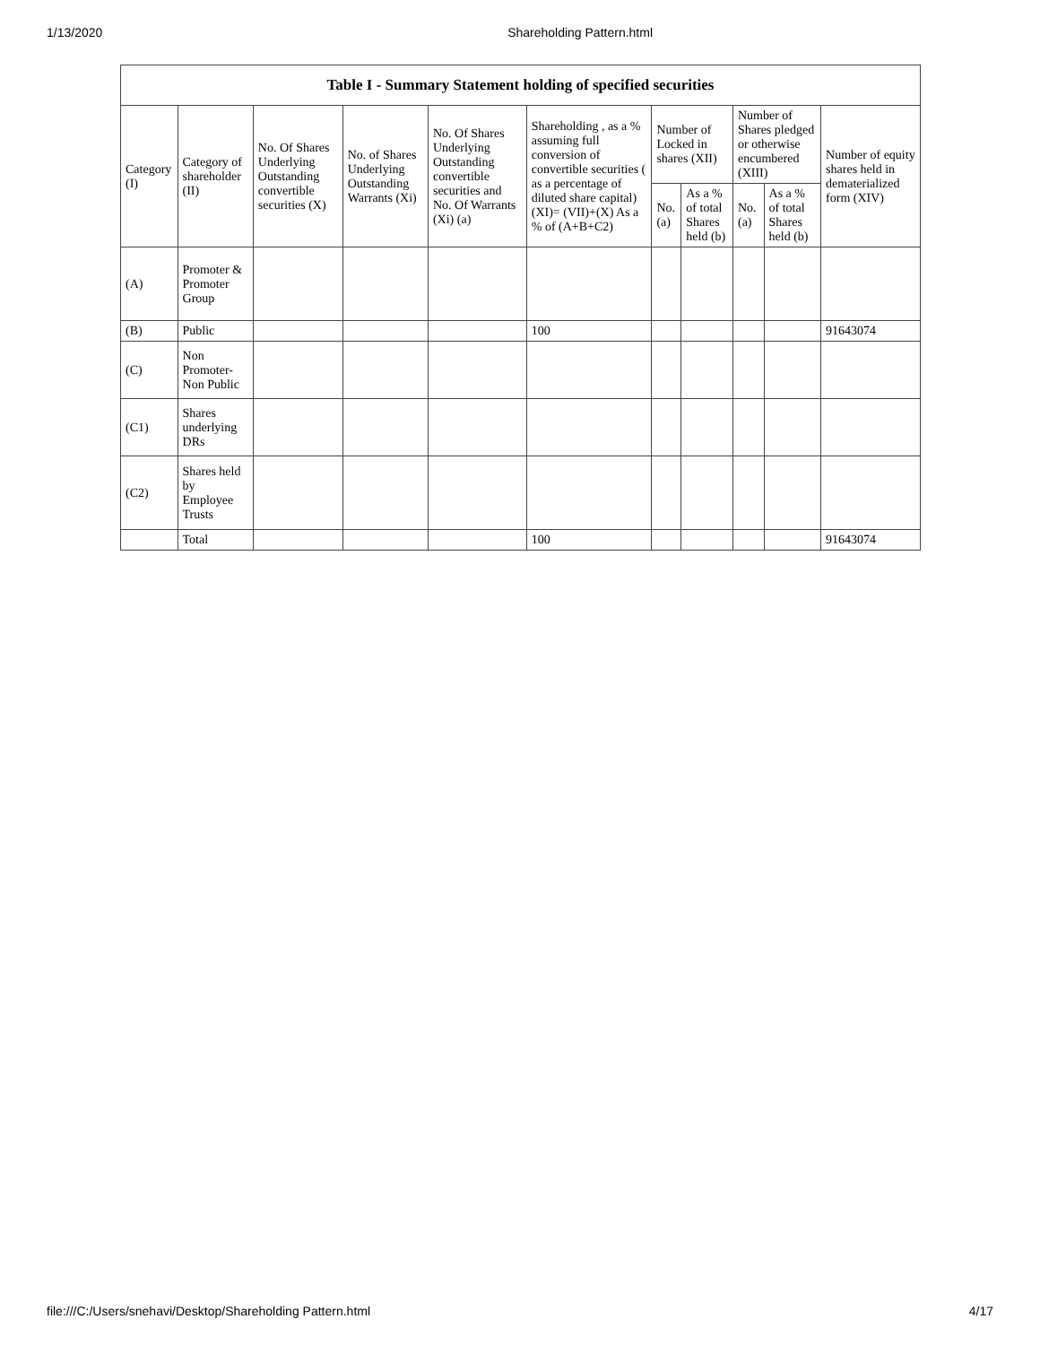1/13/2020 Shareholding Pattern.html
| Table I - Summary Statement holding of specified securities | | | | | | | | | | |
| --- | --- | --- | --- | --- | --- | --- | --- | --- | --- | --- |
| Category (I) | Category of shareholder (II) | No. Of Shares Underlying Outstanding convertible securities (X) | No. of Shares Underlying Outstanding Warrants (Xi) | No. Of Shares Underlying Outstanding convertible securities and No. Of Warrants (Xi) (a) | Shareholding , as a % assuming full conversion of convertible securities ( as a percentage of diluted share capital) (XI)= (VII)+(X) As a % of (A+B+C2) | Number of Locked in shares (XII) | | Number of Shares pledged or otherwise encumbered (XIII) | | Number of equity shares held in dematerialized form (XIV) |
| | | | | | | No. (a) | As a % of total Shares held (b) | No. (a) | As a % of total Shares held (b) | |
| (A) | Promoter & Promoter Group | | | | | | | | | |
| (B) | Public | | | | 100 | | | | | 91643074 |
| (C) | Non Promoter- Non Public | | | | | | | | | |
| (C1) | Shares underlying DRs | | | | | | | | | |
| (C2) | Shares held by Employee Trusts | | | | | | | | | |
| | Total | | | | 100 | | | | | 91643074 |
file:///C:/Users/snehavi/Desktop/Shareholding Pattern.html 4/17